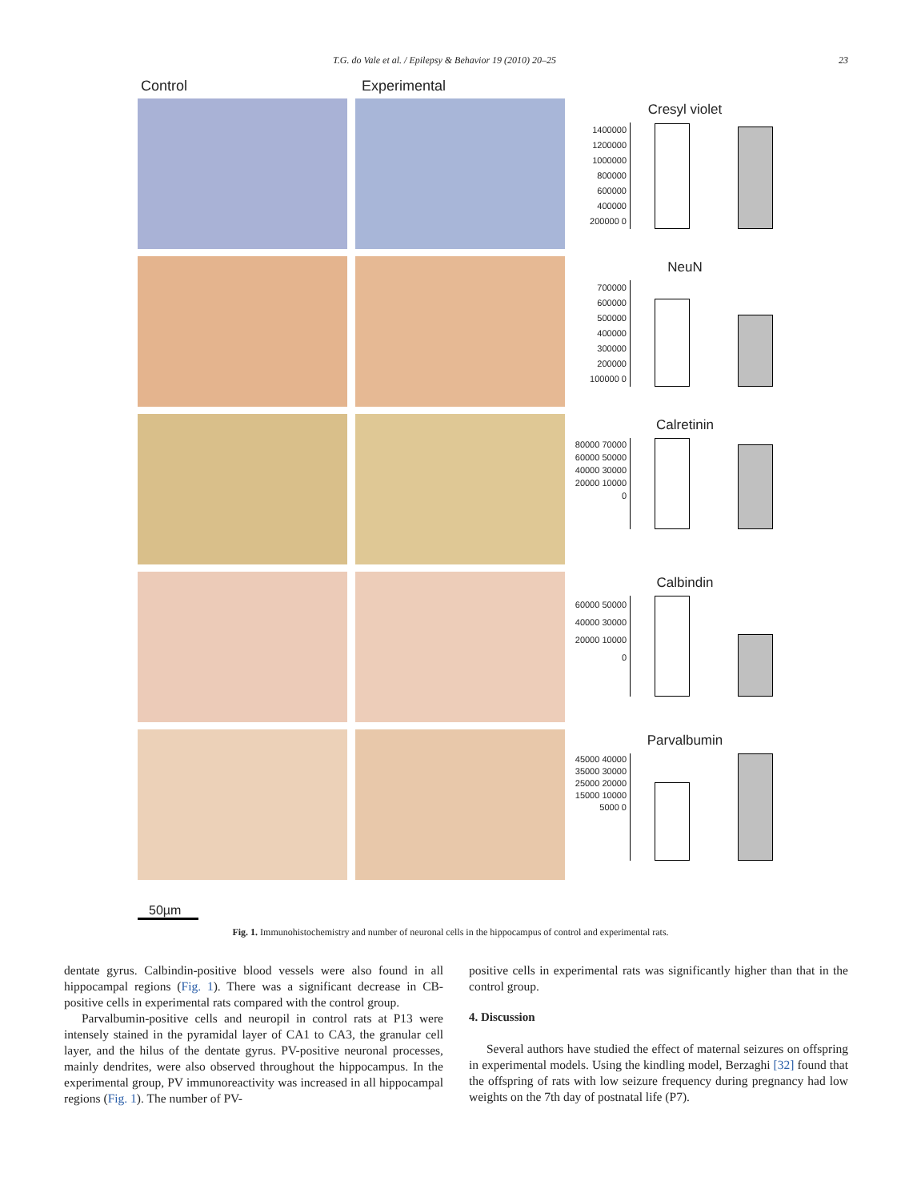T.G. do Vale et al. / Epilepsy & Behavior 19 (2010) 20–25 23
Control Experimental
Cresyl violet
1400000 1200000 1000000 800000 600000 400000 200000 0
NeuN
700000 600000 500000 400000 300000 200000 100000 0
Calretinin
80000 70000 60000 50000 40000 30000 20000 10000 0
Calbindin
60000 50000 40000 30000 20000 10000 0
Parvalbumin
45000 40000 35000 30000 25000 20000 15000 10000 5000 0
50µm
Fig. 1. Immunohistochemistry and number of neuronal cells in the hippocampus of control and experimental rats.
dentate gyrus. Calbindin-positive blood vessels were also found in all hippocampal regions (Fig. 1). There was a significant decrease in CB-positive cells in experimental rats compared with the control group.
Parvalbumin-positive cells and neuropil in control rats at P13 were intensely stained in the pyramidal layer of CA1 to CA3, the granular cell layer, and the hilus of the dentate gyrus. PV-positive neuronal processes, mainly dendrites, were also observed throughout the hippocampus. In the experimental group, PV immunoreactivity was increased in all hippocampal regions (Fig. 1). The number of PV-
positive cells in experimental rats was significantly higher than that in the control group.
4. Discussion
Several authors have studied the effect of maternal seizures on offspring in experimental models. Using the kindling model, Berzaghi [32] found that the offspring of rats with low seizure frequency during pregnancy had low weights on the 7th day of postnatal life (P7).